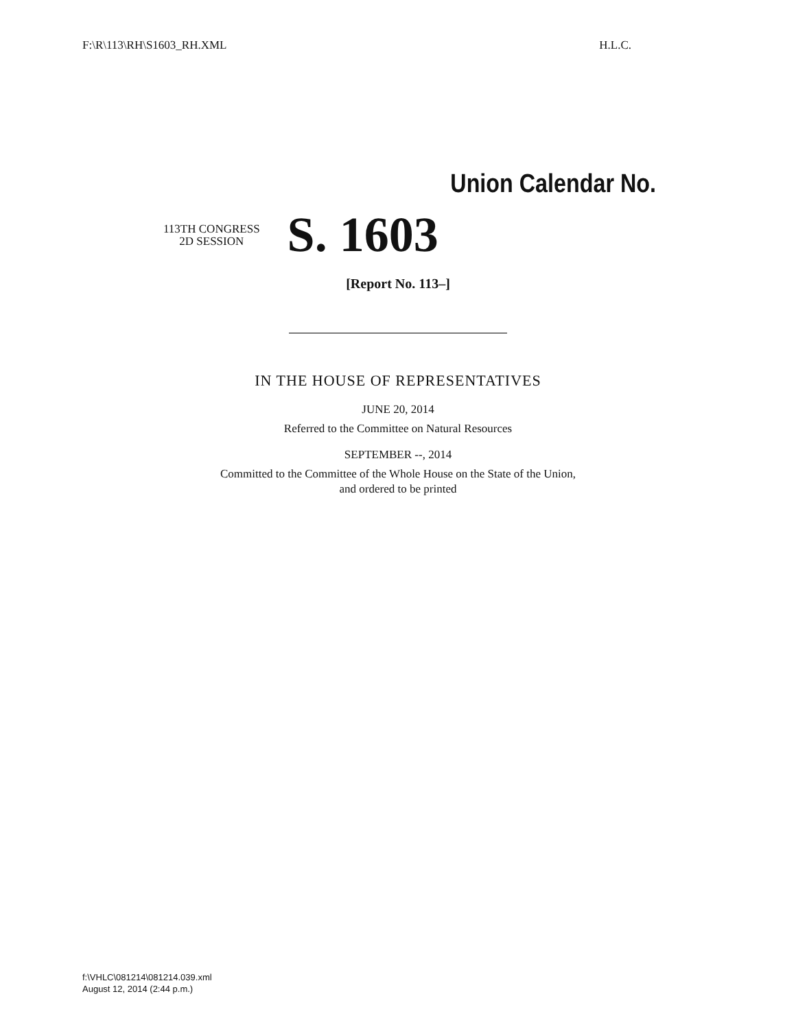F:\R\113\RH\S1603_RH.XML H.L.C.
Union Calendar No.
113TH CONGRESS
2D SESSION
S. 1603
[Report No. 113–]
IN THE HOUSE OF REPRESENTATIVES
JUNE 20, 2014
Referred to the Committee on Natural Resources
SEPTEMBER --, 2014
Committed to the Committee of the Whole House on the State of the Union,
and ordered to be printed
f:\VHLC\081214\081214.039.xml
August 12, 2014 (2:44 p.m.)